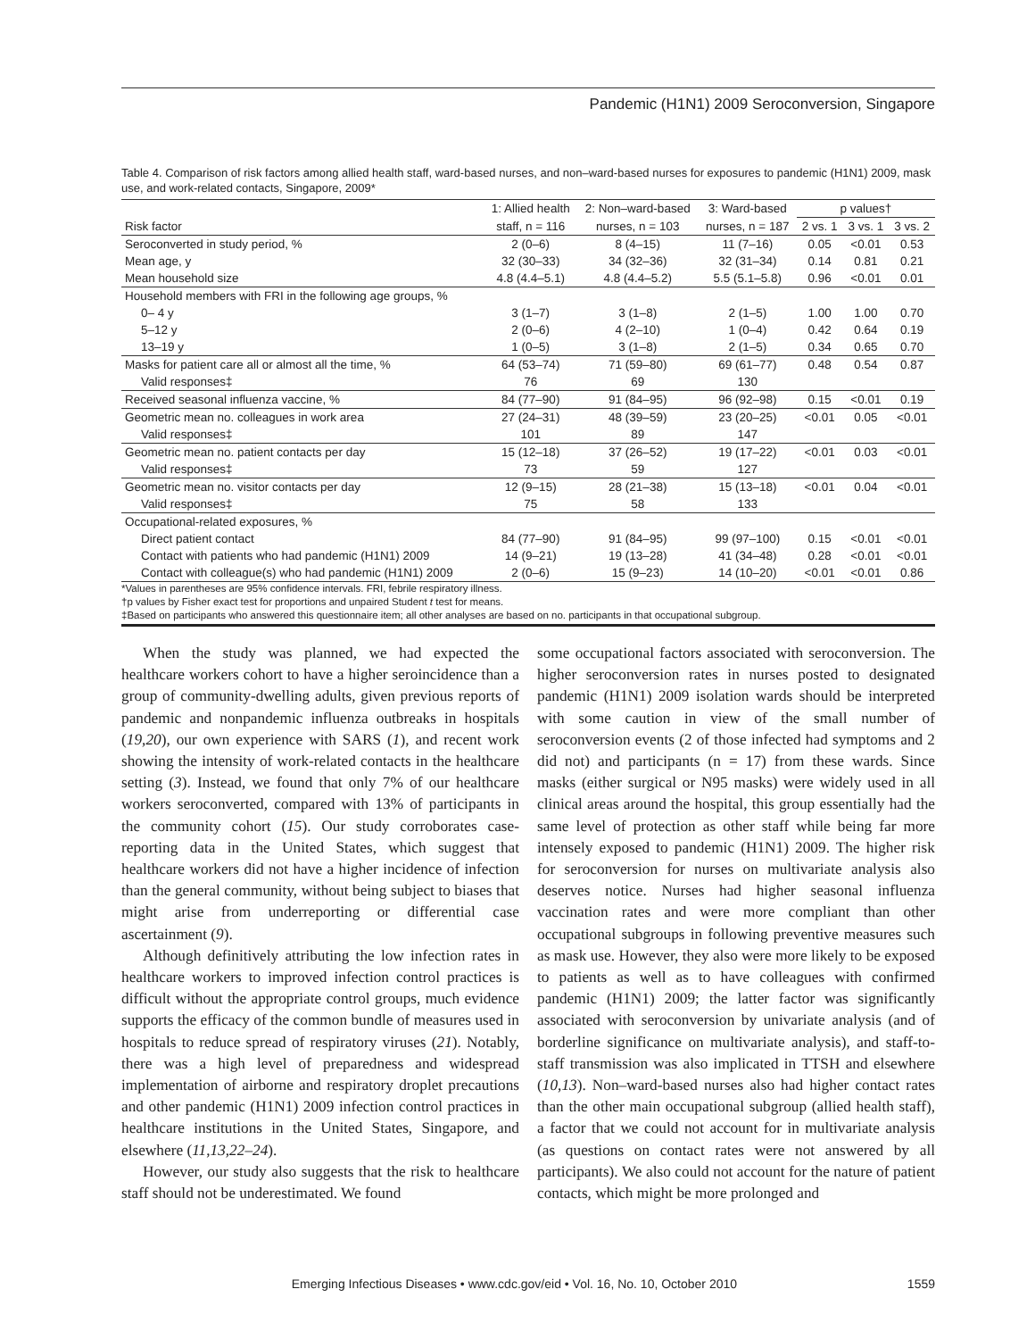Pandemic (H1N1) 2009 Seroconversion, Singapore
Table 4. Comparison of risk factors among allied health staff, ward-based nurses, and non–ward-based nurses for exposures to pandemic (H1N1) 2009, mask use, and work-related contacts, Singapore, 2009*
| | 1: Allied health | 2: Non–ward-based | 3: Ward-based | p values† | | |
| --- | --- | --- | --- | --- | --- | --- |
| Risk factor | staff, n = 116 | nurses, n = 103 | nurses, n = 187 | 2 vs. 1 | 3 vs. 1 | 3 vs. 2 |
| Seroconverted in study period, % | 2 (0–6) | 8 (4–15) | 11 (7–16) | 0.05 | <0.01 | 0.53 |
| Mean age, y | 32 (30–33) | 34 (32–36) | 32 (31–34) | 0.14 | 0.81 | 0.21 |
| Mean household size | 4.8 (4.4–5.1) | 4.8 (4.4–5.2) | 5.5 (5.1–5.8) | 0.96 | <0.01 | 0.01 |
| Household members with FRI in the following age groups, % | | | | | | |
| 0– 4 y | 3 (1–7) | 3 (1–8) | 2 (1–5) | 1.00 | 1.00 | 0.70 |
| 5–12 y | 2 (0–6) | 4 (2–10) | 1 (0–4) | 0.42 | 0.64 | 0.19 |
| 13–19 y | 1 (0–5) | 3 (1–8) | 2 (1–5) | 0.34 | 0.65 | 0.70 |
| Masks for patient care all or almost all the time, % | 64 (53–74) | 71 (59–80) | 69 (61–77) | 0.48 | 0.54 | 0.87 |
| Valid responses‡ | 76 | 69 | 130 | | | |
| Received seasonal influenza vaccine, % | 84 (77–90) | 91 (84–95) | 96 (92–98) | 0.15 | <0.01 | 0.19 |
| Geometric mean no. colleagues in work area | 27 (24–31) | 48 (39–59) | 23 (20–25) | <0.01 | 0.05 | <0.01 |
| Valid responses‡ | 101 | 89 | 147 | | | |
| Geometric mean no. patient contacts per day | 15 (12–18) | 37 (26–52) | 19 (17–22) | <0.01 | 0.03 | <0.01 |
| Valid responses‡ | 73 | 59 | 127 | | | |
| Geometric mean no. visitor contacts per day | 12 (9–15) | 28 (21–38) | 15 (13–18) | <0.01 | 0.04 | <0.01 |
| Valid responses‡ | 75 | 58 | 133 | | | |
| Occupational-related exposures, % | | | | | | |
| Direct patient contact | 84 (77–90) | 91 (84–95) | 99 (97–100) | 0.15 | <0.01 | <0.01 |
| Contact with patients who had pandemic (H1N1) 2009 | 14 (9–21) | 19 (13–28) | 41 (34–48) | 0.28 | <0.01 | <0.01 |
| Contact with colleague(s) who had pandemic (H1N1) 2009 | 2 (0–6) | 15 (9–23) | 14 (10–20) | <0.01 | <0.01 | 0.86 |
*Values in parentheses are 95% confidence intervals. FRI, febrile respiratory illness.
†p values by Fisher exact test for proportions and unpaired Student t test for means.
‡Based on participants who answered this questionnaire item; all other analyses are based on no. participants in that occupational subgroup.
When the study was planned, we had expected the healthcare workers cohort to have a higher seroincidence than a group of community-dwelling adults, given previous reports of pandemic and nonpandemic influenza outbreaks in hospitals (19,20), our own experience with SARS (1), and recent work showing the intensity of work-related contacts in the healthcare setting (3). Instead, we found that only 7% of our healthcare workers seroconverted, compared with 13% of participants in the community cohort (15). Our study corroborates case-reporting data in the United States, which suggest that healthcare workers did not have a higher incidence of infection than the general community, without being subject to biases that might arise from underreporting or differential case ascertainment (9).
Although definitively attributing the low infection rates in healthcare workers to improved infection control practices is difficult without the appropriate control groups, much evidence supports the efficacy of the common bundle of measures used in hospitals to reduce spread of respiratory viruses (21). Notably, there was a high level of preparedness and widespread implementation of airborne and respiratory droplet precautions and other pandemic (H1N1) 2009 infection control practices in healthcare institutions in the United States, Singapore, and elsewhere (11,13,22–24).
However, our study also suggests that the risk to healthcare staff should not be underestimated. We found
some occupational factors associated with seroconversion. The higher seroconversion rates in nurses posted to designated pandemic (H1N1) 2009 isolation wards should be interpreted with some caution in view of the small number of seroconversion events (2 of those infected had symptoms and 2 did not) and participants (n = 17) from these wards. Since masks (either surgical or N95 masks) were widely used in all clinical areas around the hospital, this group essentially had the same level of protection as other staff while being far more intensely exposed to pandemic (H1N1) 2009. The higher risk for seroconversion for nurses on multivariate analysis also deserves notice. Nurses had higher seasonal influenza vaccination rates and were more compliant than other occupational subgroups in following preventive measures such as mask use. However, they also were more likely to be exposed to patients as well as to have colleagues with confirmed pandemic (H1N1) 2009; the latter factor was significantly associated with seroconversion by univariate analysis (and of borderline significance on multivariate analysis), and staff-to-staff transmission was also implicated in TTSH and elsewhere (10,13). Non–ward-based nurses also had higher contact rates than the other main occupational subgroup (allied health staff), a factor that we could not account for in multivariate analysis (as questions on contact rates were not answered by all participants). We also could not account for the nature of patient contacts, which might be more prolonged and
Emerging Infectious Diseases • www.cdc.gov/eid • Vol. 16, No. 10, October 2010 1559